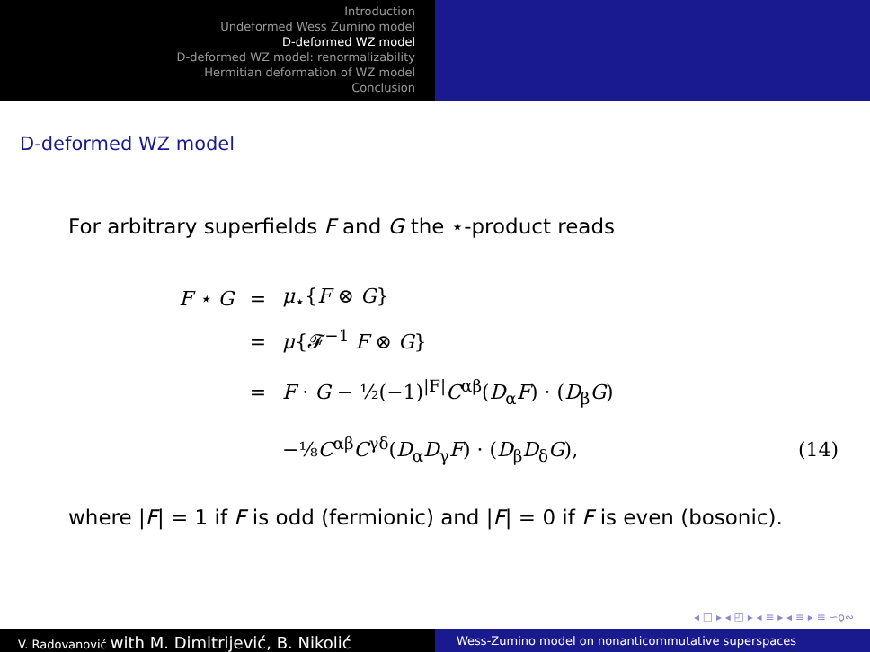Introduction
Undeformed Wess Zumino model
D-deformed WZ model
D-deformed WZ model: renormalizability
Hermitian deformation of WZ model
Conclusion
D-deformed WZ model
For arbitrary superfields F and G the ⋆-product reads
F ⋆ G = μ<sub>⋆</sub>{F ⊗ G}
= μ{𝓕<sup>−1</sup> F ⊗ G}
=
F · G − ½(−1)<sup>|F|</sup>C<sup>αβ</sup>(D<sub>α</sub>F) · (D<sub>β</sub>G)
−⅛C<sup>αβ</sup>C<sup>γδ</sup>(D<sub>α</sub>D<sub>γ</sub>F) · (D<sub>β</sub>D<sub>δ</sub>G), (14)
where |F| = 1 if F is odd (fermionic) and |F| = 0 if F is even (bosonic).
◂ □ ▸ ◂ ◰ ▸ ◂ ≡ ▸ ◂ ≡ ▸ ≡ ∽ǫ∾
V. Radovanović with M. Dimitrijević, B. Nikolić
Wess-Zumino model on nonanticommutative superspaces